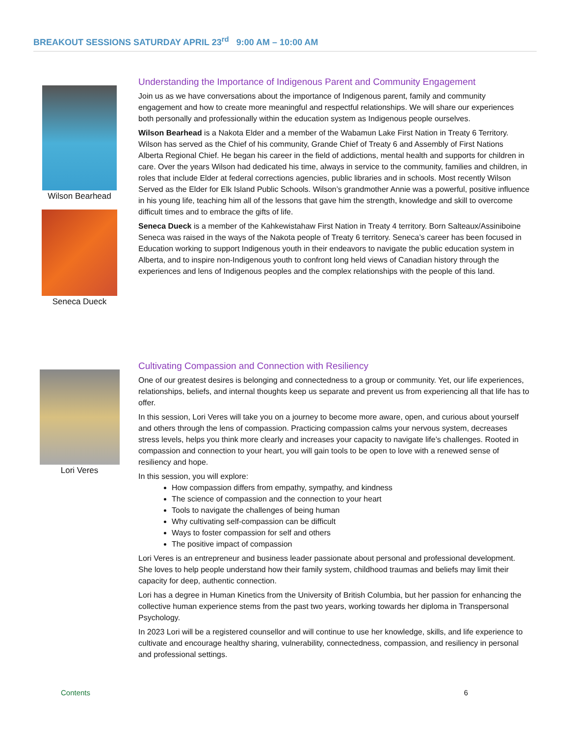BREAKOUT SESSIONS SATURDAY APRIL 23<sup>rd</sup> 9:00 AM – 10:00 AM
Wilson Bearhead
Seneca Dueck
Understanding the Importance of Indigenous Parent and Community Engagement
Join us as we have conversations about the importance of Indigenous parent, family and community engagement and how to create more meaningful and respectful relationships. We will share our experiences both personally and professionally within the education system as Indigenous people ourselves.
Wilson Bearhead is a Nakota Elder and a member of the Wabamun Lake First Nation in Treaty 6 Territory. Wilson has served as the Chief of his community, Grande Chief of Treaty 6 and Assembly of First Nations Alberta Regional Chief. He began his career in the field of addictions, mental health and supports for children in care. Over the years Wilson had dedicated his time, always in service to the community, families and children, in roles that include Elder at federal corrections agencies, public libraries and in schools. Most recently Wilson Served as the Elder for Elk Island Public Schools. Wilson’s grandmother Annie was a powerful, positive influence in his young life, teaching him all of the lessons that gave him the strength, knowledge and skill to overcome difficult times and to embrace the gifts of life.
Seneca Dueck is a member of the Kahkewistahaw First Nation in Treaty 4 territory. Born Salteaux/Assiniboine Seneca was raised in the ways of the Nakota people of Treaty 6 territory. Seneca’s career has been focused in Education working to support Indigenous youth in their endeavors to navigate the public education system in Alberta, and to inspire non-Indigenous youth to confront long held views of Canadian history through the experiences and lens of Indigenous peoples and the complex relationships with the people of this land.
Lori Veres Cultivating Compassion and Connection with Resiliency
One of our greatest desires is belonging and connectedness to a group or community. Yet, our life experiences, relationships, beliefs, and internal thoughts keep us separate and prevent us from experiencing all that life has to offer.
In this session, Lori Veres will take you on a journey to become more aware, open, and curious about yourself and others through the lens of compassion. Practicing compassion calms your nervous system, decreases stress levels, helps you think more clearly and increases your capacity to navigate life’s challenges. Rooted in compassion and connection to your heart, you will gain tools to be open to love with a renewed sense of resiliency and hope.
In this session, you will explore:
How compassion differs from empathy, sympathy, and kindness
The science of compassion and the connection to your heart
Tools to navigate the challenges of being human
Why cultivating self-compassion can be difficult
Ways to foster compassion for self and others
The positive impact of compassion
Lori Veres is an entrepreneur and business leader passionate about personal and professional development. She loves to help people understand how their family system, childhood traumas and beliefs may limit their capacity for deep, authentic connection.
Lori has a degree in Human Kinetics from the University of British Columbia, but her passion for enhancing the collective human experience stems from the past two years, working towards her diploma in Transpersonal Psychology.
In 2023 Lori will be a registered counsellor and will continue to use her knowledge, skills, and life experience to cultivate and encourage healthy sharing, vulnerability, connectedness, compassion, and resiliency in personal and professional settings.
Contents 6